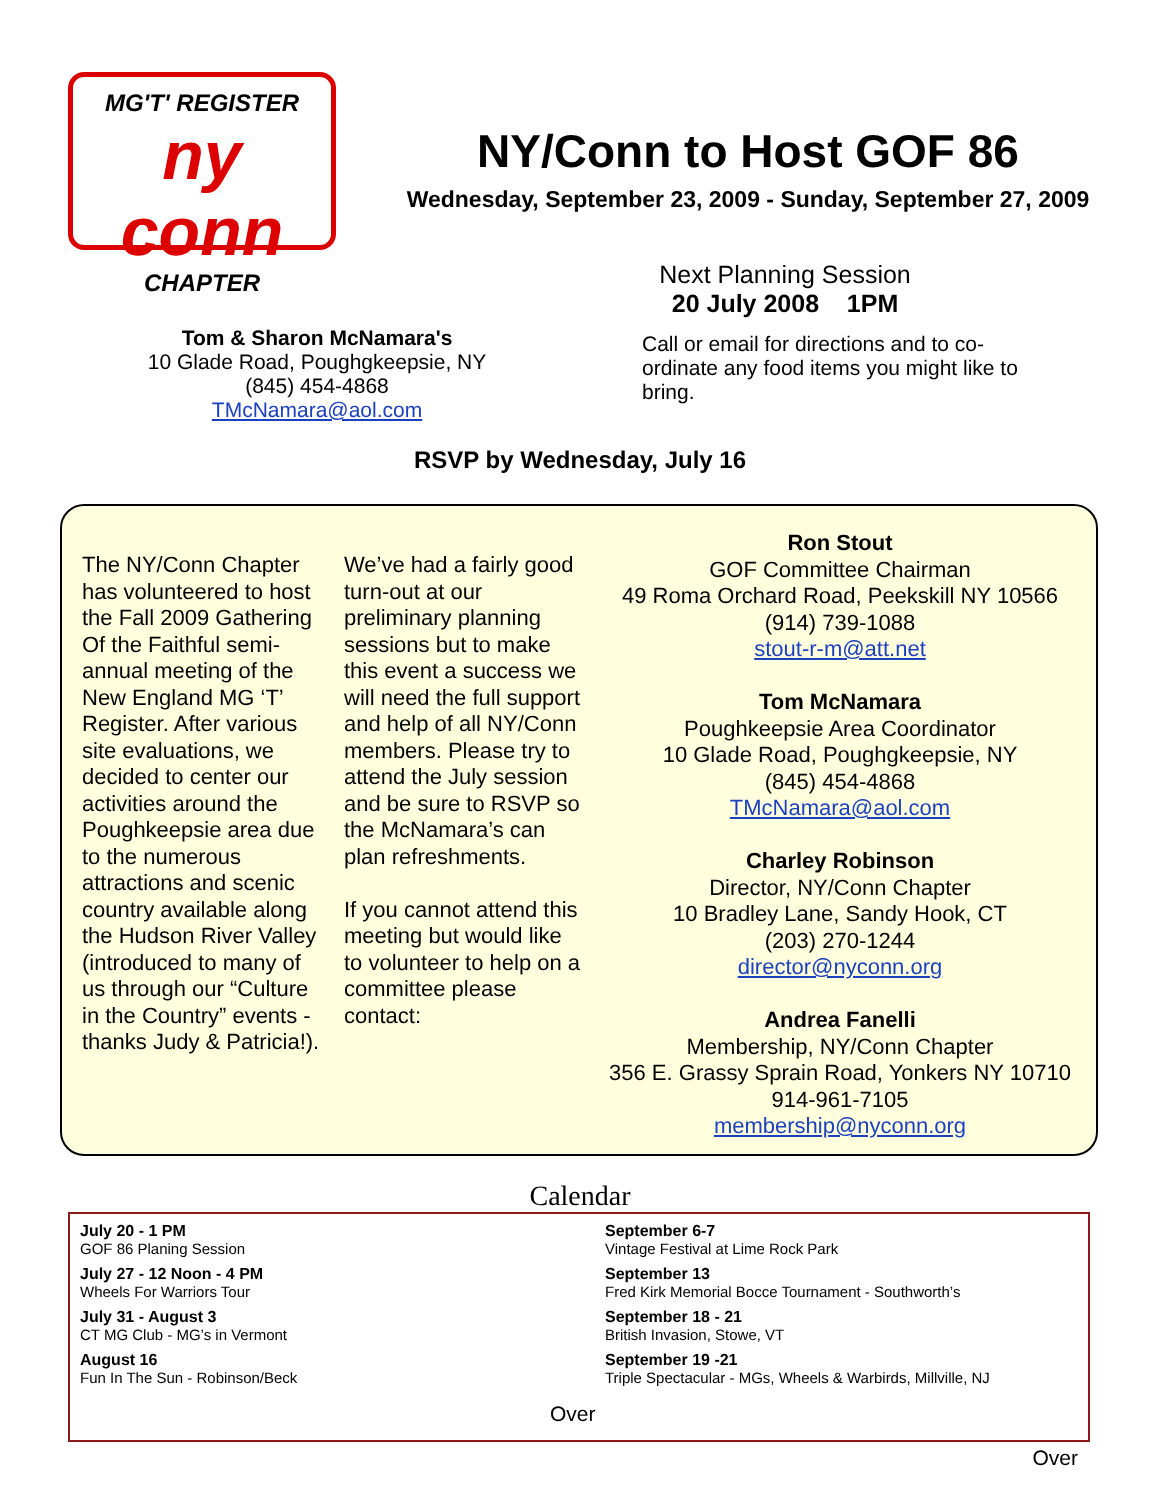MG'T' REGISTER
ny conn
CHAPTER
NY/Conn to Host GOF 86
Wednesday, September 23, 2009 - Sunday, September 27, 2009
Next Planning Session
20 July 2008 1PM
Tom & Sharon McNamara's
10 Glade Road, Poughgkeepsie, NY
(845) 454-4868
TMcNamara@aol.com
Call or email for directions and to co-ordinate any food items you might like to bring.
RSVP by Wednesday, July 16
The NY/Conn Chapter has volunteered to host the Fall 2009 Gathering Of the Faithful semi-annual meeting of the New England MG ‘T’ Register. After various site evaluations, we decided to center our activities around the Poughkeepsie area due to the numerous attractions and scenic country available along the Hudson River Valley (introduced to many of us through our “Culture in the Country” events - thanks Judy & Patricia!).
We’ve had a fairly good turn-out at our preliminary planning sessions but to make this event a success we will need the full support and help of all NY/Conn members. Please try to attend the July session and be sure to RSVP so the McNamara’s can plan refreshments.
If you cannot attend this meeting but would like to volunteer to help on a committee please contact:
Ron Stout
GOF Committee Chairman
49 Roma Orchard Road, Peekskill NY 10566
(914) 739-1088
stout-r-m@att.net
Tom McNamara
Poughkeepsie Area Coordinator
10 Glade Road, Poughgkeepsie, NY
(845) 454-4868
TMcNamara@aol.com
Charley Robinson
Director, NY/Conn Chapter
10 Bradley Lane, Sandy Hook, CT
(203) 270-1244
director@nyconn.org
Andrea Fanelli
Membership, NY/Conn Chapter
356 E. Grassy Sprain Road, Yonkers NY 10710
914-961-7105
membership@nyconn.org
Calendar
July 20 - 1 PM
GOF 86 Planing Session
July 27 - 12 Noon - 4 PM
Wheels For Warriors Tour
July 31 - August 3
CT MG Club - MG’s in Vermont
August 16
Fun In The Sun - Robinson/Beck
Over
September 6-7
Vintage Festival at Lime Rock Park
September 13
Fred Kirk Memorial Bocce Tournament - Southworth’s
September 18 - 21
British Invasion, Stowe, VT
September 19 -21
Triple Spectacular - MGs, Wheels & Warbirds, Millville, NJ
Over